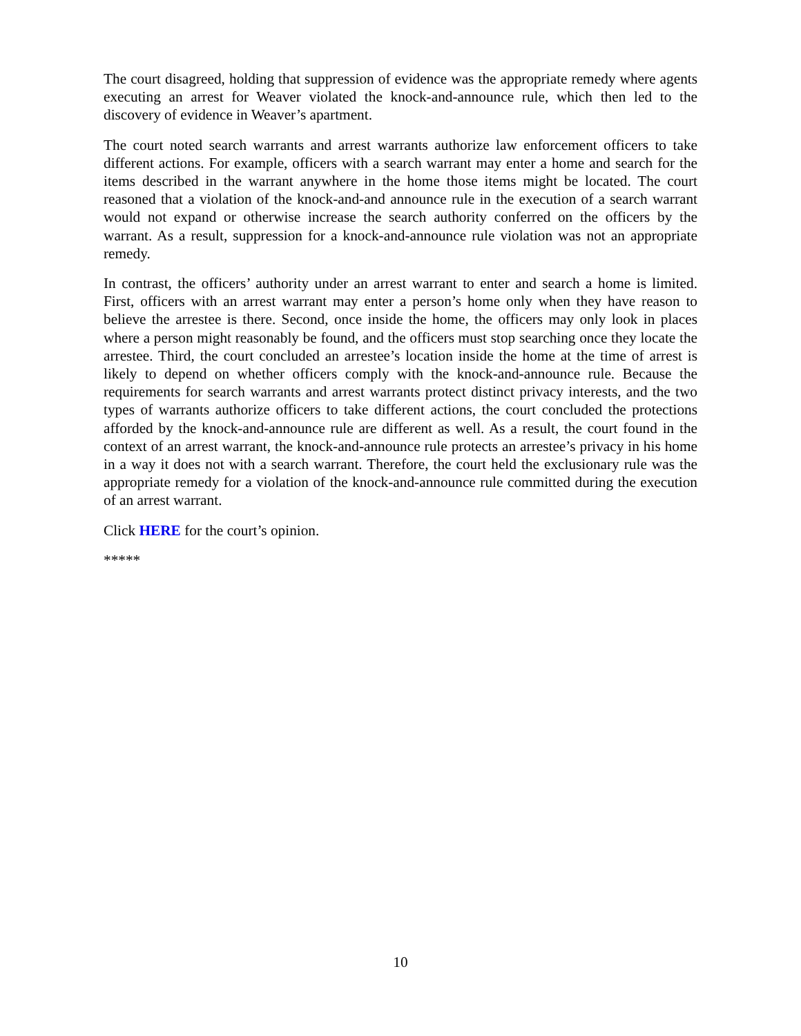The court disagreed, holding that suppression of evidence was the appropriate remedy where agents executing an arrest for Weaver violated the knock-and-announce rule, which then led to the discovery of evidence in Weaver’s apartment.
The court noted search warrants and arrest warrants authorize law enforcement officers to take different actions. For example, officers with a search warrant may enter a home and search for the items described in the warrant anywhere in the home those items might be located. The court reasoned that a violation of the knock-and-and announce rule in the execution of a search warrant would not expand or otherwise increase the search authority conferred on the officers by the warrant. As a result, suppression for a knock-and-announce rule violation was not an appropriate remedy.
In contrast, the officers’ authority under an arrest warrant to enter and search a home is limited. First, officers with an arrest warrant may enter a person’s home only when they have reason to believe the arrestee is there. Second, once inside the home, the officers may only look in places where a person might reasonably be found, and the officers must stop searching once they locate the arrestee. Third, the court concluded an arrestee’s location inside the home at the time of arrest is likely to depend on whether officers comply with the knock-and-announce rule. Because the requirements for search warrants and arrest warrants protect distinct privacy interests, and the two types of warrants authorize officers to take different actions, the court concluded the protections afforded by the knock-and-announce rule are different as well. As a result, the court found in the context of an arrest warrant, the knock-and-announce rule protects an arrestee’s privacy in his home in a way it does not with a search warrant. Therefore, the court held the exclusionary rule was the appropriate remedy for a violation of the knock-and-announce rule committed during the execution of an arrest warrant.
Click HERE for the court’s opinion.
*****
10